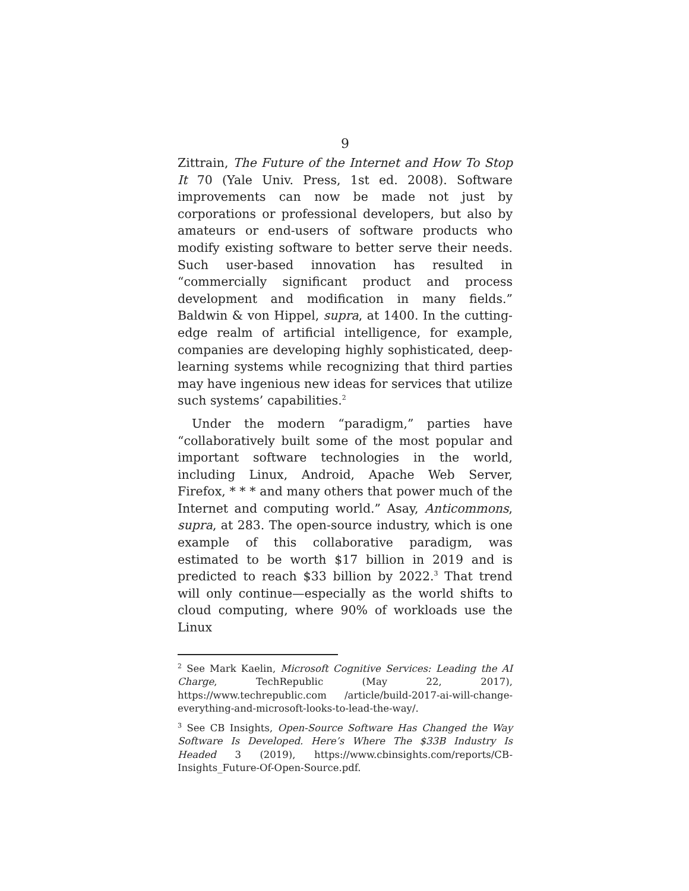9
Zittrain, The Future of the Internet and How To Stop It 70 (Yale Univ. Press, 1st ed. 2008). Software improvements can now be made not just by corporations or professional developers, but also by amateurs or end-users of software products who modify existing software to better serve their needs. Such user-based innovation has resulted in “commercially significant product and process development and modification in many fields.” Baldwin & von Hippel, supra, at 1400. In the cutting-edge realm of artificial intelligence, for example, companies are developing highly sophisticated, deep-learning systems while recognizing that third parties may have ingenious new ideas for services that utilize such systems’ capabilities.<sup>2</sup>
Under the modern “paradigm,” parties have “collaboratively built some of the most popular and important software technologies in the world, including Linux, Android, Apache Web Server, Firefox, * * * and many others that power much of the Internet and computing world.” Asay, Anticommons, supra, at 283. The open-source industry, which is one example of this collaborative paradigm, was estimated to be worth $17 billion in 2019 and is predicted to reach $33 billion by 2022.<sup>3</sup> That trend will only continue—especially as the world shifts to cloud computing, where 90% of workloads use the Linux
<sup>2</sup> See Mark Kaelin, Microsoft Cognitive Services: Leading the AI Charge, TechRepublic (May 22, 2017), https://www.techrepublic.com /article/build-2017-ai-will-change-everything-and-microsoft-looks-to-lead-the-way/.
<sup>3</sup> See CB Insights, Open-Source Software Has Changed the Way Software Is Developed. Here’s Where The $33B Industry Is Headed 3 (2019), https://www.cbinsights.com/reports/CB-Insights_Future-Of-Open-Source.pdf.